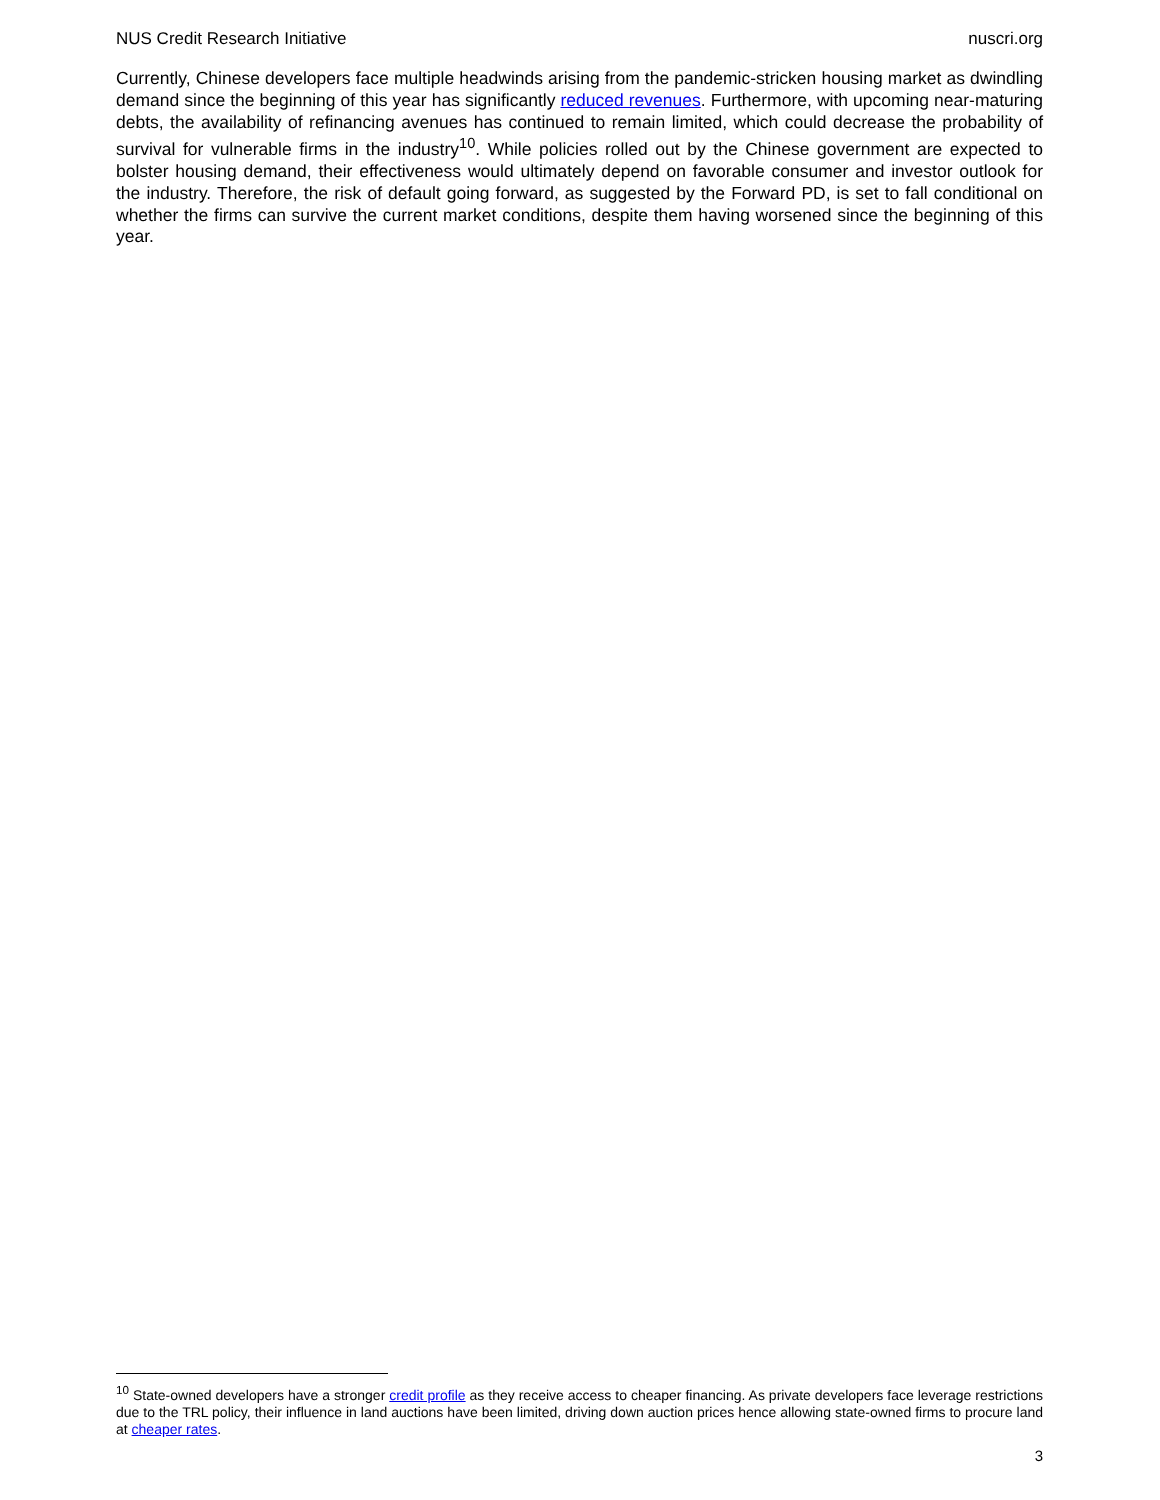NUS Credit Research Initiative nuscri.org
Currently, Chinese developers face multiple headwinds arising from the pandemic-stricken housing market as dwindling demand since the beginning of this year has significantly reduced revenues. Furthermore, with upcoming near-maturing debts, the availability of refinancing avenues has continued to remain limited, which could decrease the probability of survival for vulnerable firms in the industry<sup>10</sup>. While policies rolled out by the Chinese government are expected to bolster housing demand, their effectiveness would ultimately depend on favorable consumer and investor outlook for the industry. Therefore, the risk of default going forward, as suggested by the Forward PD, is set to fall conditional on whether the firms can survive the current market conditions, despite them having worsened since the beginning of this year.
<sup>10</sup> State-owned developers have a stronger credit profile as they receive access to cheaper financing. As private developers face leverage restrictions due to the TRL policy, their influence in land auctions have been limited, driving down auction prices hence allowing state-owned firms to procure land at cheaper rates.
3